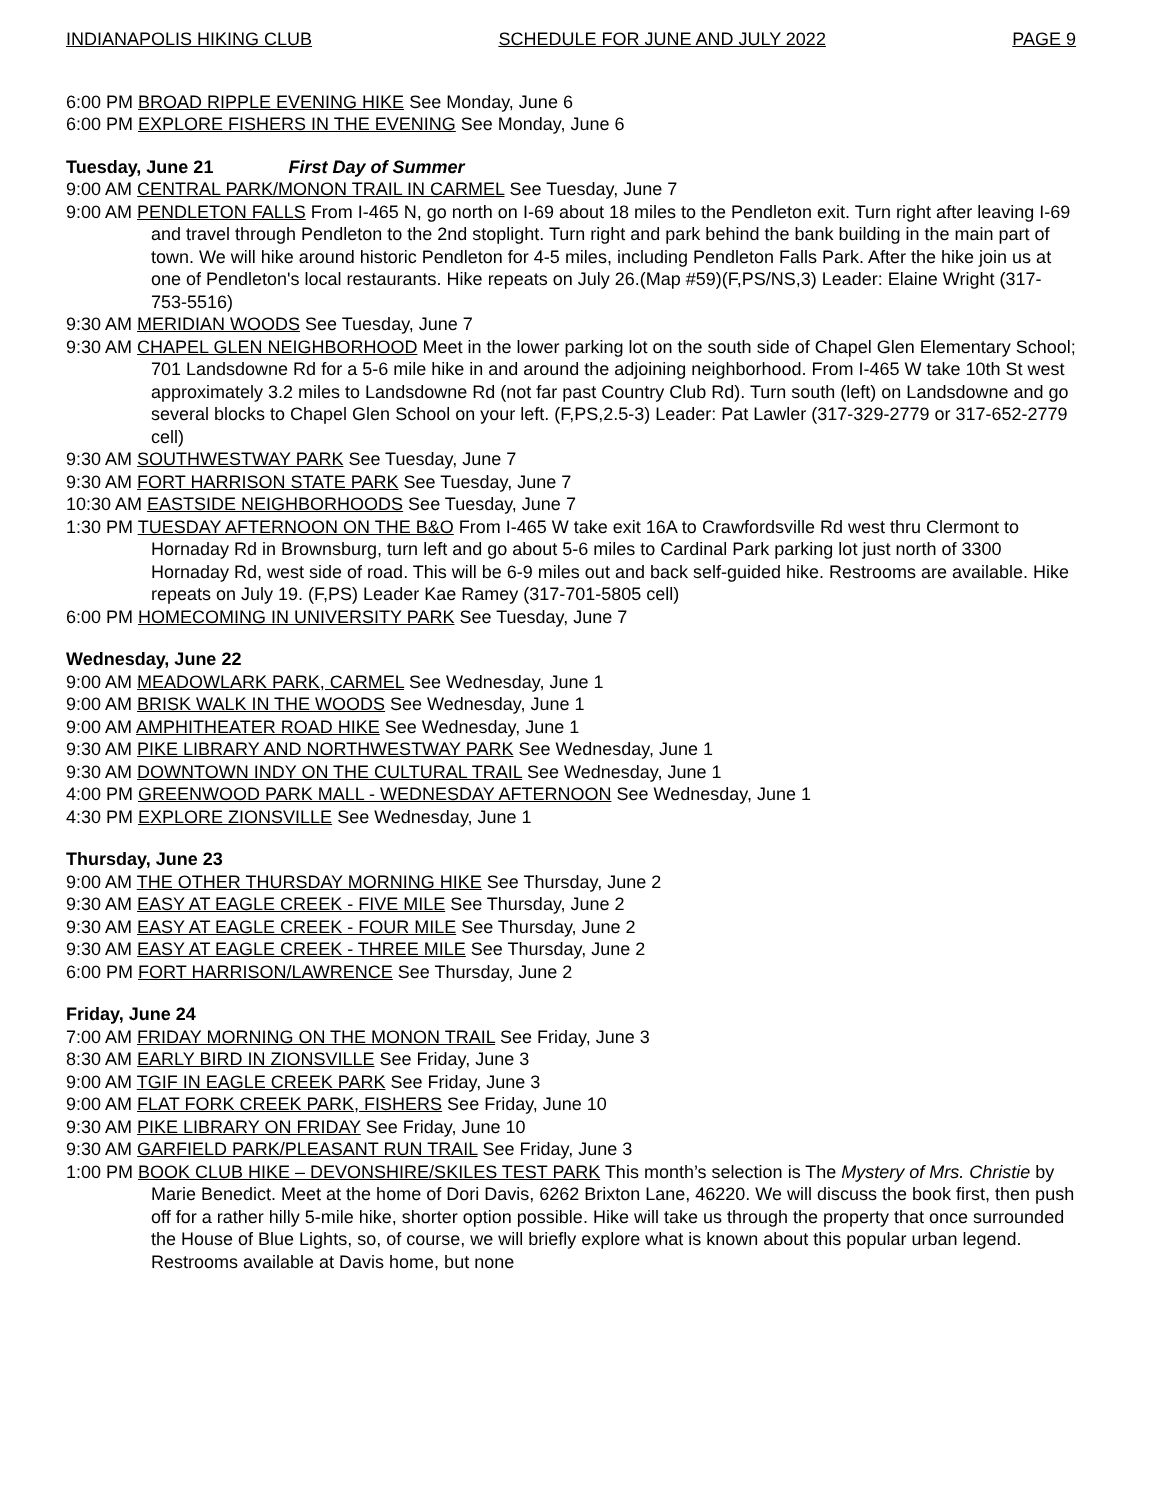INDIANAPOLIS HIKING CLUB SCHEDULE FOR JUNE AND JULY 2022 PAGE 9
6:00 PM BROAD RIPPLE EVENING HIKE See Monday, June 6
6:00 PM EXPLORE FISHERS IN THE EVENING See Monday, June 6
Tuesday, June 21 First Day of Summer
9:00 AM CENTRAL PARK/MONON TRAIL IN CARMEL See Tuesday, June 7
9:00 AM PENDLETON FALLS From I-465 N, go north on I-69 about 18 miles to the Pendleton exit. Turn right after leaving I-69 and travel through Pendleton to the 2nd stoplight. Turn right and park behind the bank building in the main part of town. We will hike around historic Pendleton for 4-5 miles, including Pendleton Falls Park. After the hike join us at one of Pendleton's local restaurants. Hike repeats on July 26.(Map #59)(F,PS/NS,3) Leader: Elaine Wright (317-753-5516)
9:30 AM MERIDIAN WOODS See Tuesday, June 7
9:30 AM CHAPEL GLEN NEIGHBORHOOD Meet in the lower parking lot on the south side of Chapel Glen Elementary School; 701 Landsdowne Rd for a 5-6 mile hike in and around the adjoining neighborhood. From I-465 W take 10th St west approximately 3.2 miles to Landsdowne Rd (not far past Country Club Rd). Turn south (left) on Landsdowne and go several blocks to Chapel Glen School on your left. (F,PS,2.5-3) Leader: Pat Lawler (317-329-2779 or 317-652-2779 cell)
9:30 AM SOUTHWESTWAY PARK See Tuesday, June 7
9:30 AM FORT HARRISON STATE PARK See Tuesday, June 7
10:30 AM EASTSIDE NEIGHBORHOODS See Tuesday, June 7
1:30 PM TUESDAY AFTERNOON ON THE B&O From I-465 W take exit 16A to Crawfordsville Rd west thru Clermont to Hornaday Rd in Brownsburg, turn left and go about 5-6 miles to Cardinal Park parking lot just north of 3300 Hornaday Rd, west side of road. This will be 6-9 miles out and back self-guided hike. Restrooms are available. Hike repeats on July 19. (F,PS) Leader Kae Ramey (317-701-5805 cell)
6:00 PM HOMECOMING IN UNIVERSITY PARK See Tuesday, June 7
Wednesday, June 22
9:00 AM MEADOWLARK PARK, CARMEL See Wednesday, June 1
9:00 AM BRISK WALK IN THE WOODS See Wednesday, June 1
9:00 AM AMPHITHEATER ROAD HIKE See Wednesday, June 1
9:30 AM PIKE LIBRARY AND NORTHWESTWAY PARK See Wednesday, June 1
9:30 AM DOWNTOWN INDY ON THE CULTURAL TRAIL See Wednesday, June 1
4:00 PM GREENWOOD PARK MALL - WEDNESDAY AFTERNOON See Wednesday, June 1
4:30 PM EXPLORE ZIONSVILLE See Wednesday, June 1
Thursday, June 23
9:00 AM THE OTHER THURSDAY MORNING HIKE See Thursday, June 2
9:30 AM EASY AT EAGLE CREEK - FIVE MILE See Thursday, June 2
9:30 AM EASY AT EAGLE CREEK - FOUR MILE See Thursday, June 2
9:30 AM EASY AT EAGLE CREEK - THREE MILE See Thursday, June 2
6:00 PM FORT HARRISON/LAWRENCE See Thursday, June 2
Friday, June 24
7:00 AM FRIDAY MORNING ON THE MONON TRAIL See Friday, June 3
8:30 AM EARLY BIRD IN ZIONSVILLE See Friday, June 3
9:00 AM TGIF IN EAGLE CREEK PARK See Friday, June 3
9:00 AM FLAT FORK CREEK PARK, FISHERS See Friday, June 10
9:30 AM PIKE LIBRARY ON FRIDAY See Friday, June 10
9:30 AM GARFIELD PARK/PLEASANT RUN TRAIL See Friday, June 3
1:00 PM BOOK CLUB HIKE – DEVONSHIRE/SKILES TEST PARK This month’s selection is The Mystery of Mrs. Christie by Marie Benedict. Meet at the home of Dori Davis, 6262 Brixton Lane, 46220. We will discuss the book first, then push off for a rather hilly 5-mile hike, shorter option possible. Hike will take us through the property that once surrounded the House of Blue Lights, so, of course, we will briefly explore what is known about this popular urban legend. Restrooms available at Davis home, but none